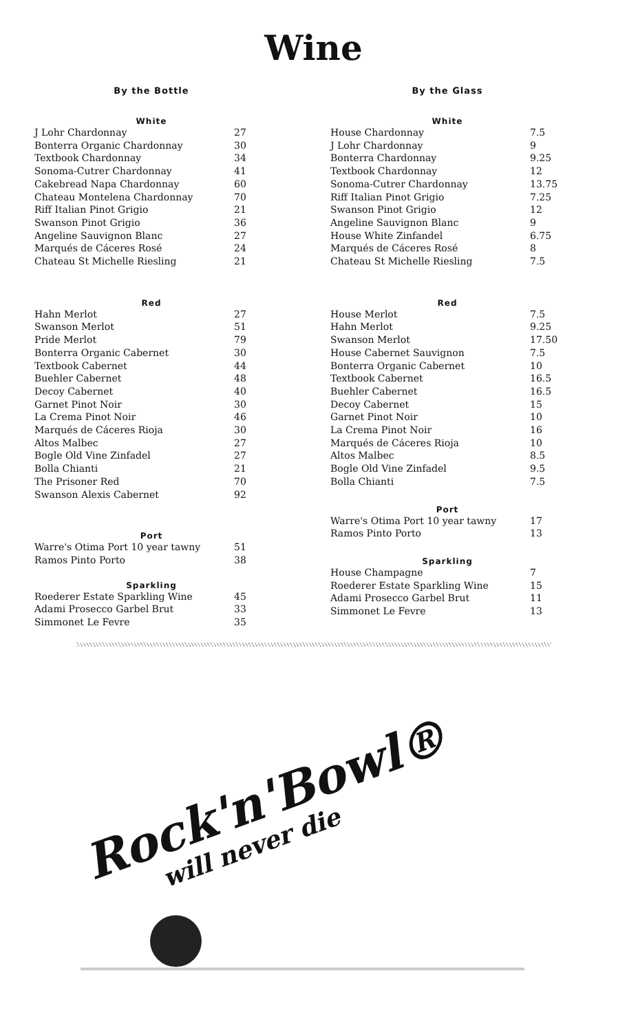Wine
By the Bottle
White
| J Lohr Chardonnay | 27 |
| Bonterra Organic Chardonnay | 30 |
| Textbook Chardonnay | 34 |
| Sonoma-Cutrer Chardonnay | 41 |
| Cakebread Napa Chardonnay | 60 |
| Chateau Montelena Chardonnay | 70 |
| Riff Italian Pinot Grigio | 21 |
| Swanson Pinot Grigio | 36 |
| Angeline Sauvignon Blanc | 27 |
| Marqués de Cáceres Rosé | 24 |
| Chateau St Michelle Riesling | 21 |
Red
| Hahn Merlot | 27 |
| Swanson Merlot | 51 |
| Pride Merlot | 79 |
| Bonterra Organic Cabernet | 30 |
| Textbook Cabernet | 44 |
| Buehler Cabernet | 48 |
| Decoy Cabernet | 40 |
| Garnet Pinot Noir | 30 |
| La Crema Pinot Noir | 46 |
| Marqués de Cáceres Rioja | 30 |
| Altos Malbec | 27 |
| Bogle Old Vine Zinfadel | 27 |
| Bolla Chianti | 21 |
| The Prisoner Red | 70 |
| Swanson Alexis Cabernet | 92 |
Port
| Warre's Otima Port 10 year tawny | 51 |
| Ramos Pinto Porto | 38 |
Sparkling
| Roederer Estate Sparkling Wine | 45 |
| Adami Prosecco Garbel Brut | 33 |
| Simmonet Le Fevre | 35 |
By the Glass
White
| House Chardonnay | 7.5 |
| J Lohr Chardonnay | 9 |
| Bonterra Chardonnay | 9.25 |
| Textbook Chardonnay | 12 |
| Sonoma-Cutrer Chardonnay | 13.75 |
| Riff Italian Pinot Grigio | 7.25 |
| Swanson Pinot Grigio | 12 |
| Angeline Sauvignon Blanc | 9 |
| House White Zinfandel | 6.75 |
| Marqués de Cáceres Rosé | 8 |
| Chateau St Michelle Riesling | 7.5 |
Red
| House Merlot | 7.5 |
| Hahn Merlot | 9.25 |
| Swanson Merlot | 17.50 |
| House Cabernet Sauvignon | 7.5 |
| Bonterra Organic Cabernet | 10 |
| Textbook Cabernet | 16.5 |
| Buehler Cabernet | 16.5 |
| Decoy Cabernet | 15 |
| Garnet Pinot Noir | 10 |
| La Crema Pinot Noir | 16 |
| Marqués de Cáceres Rioja | 10 |
| Altos Malbec | 8.5 |
| Bogle Old Vine Zinfadel | 9.5 |
| Bolla Chianti | 7.5 |
Port
| Warre's Otima Port 10 year tawny | 17 |
| Ramos Pinto Porto | 13 |
Sparkling
| House Champagne | 7 |
| Roederer Estate Sparkling Wine | 15 |
| Adami Prosecco Garbel Brut | 11 |
| Simmonet Le Fevre | 13 |
Rock'n'Bowl®
will never die